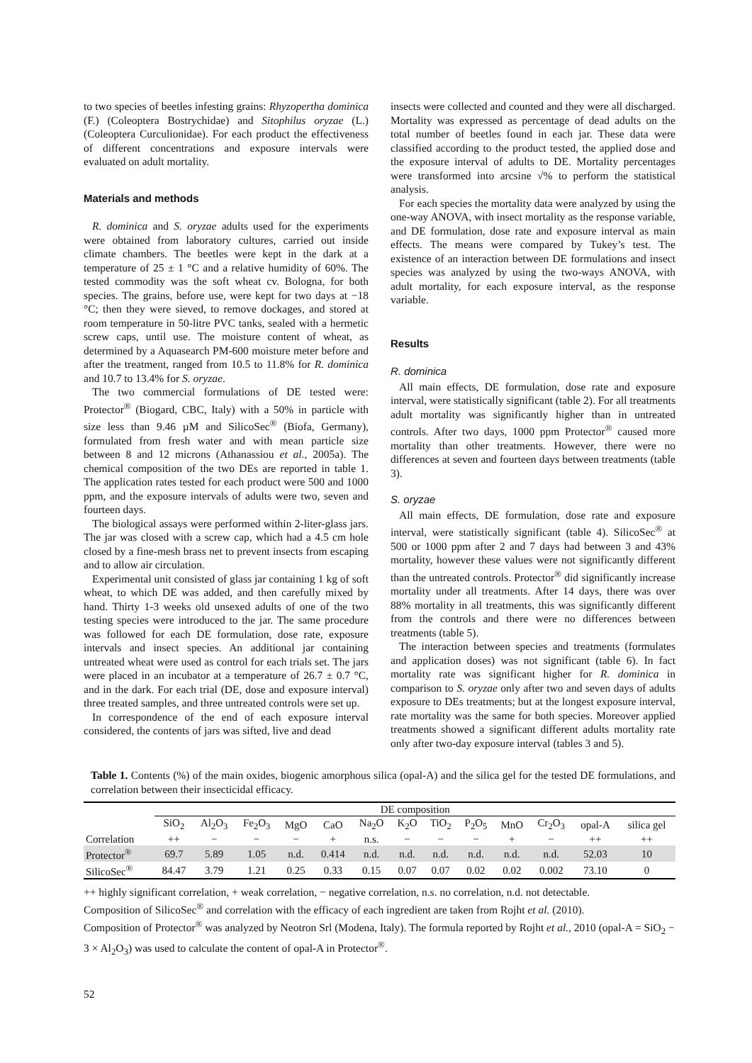to two species of beetles infesting grains: Rhyzopertha dominica (F.) (Coleoptera Bostrychidae) and Sitophilus oryzae (L.) (Coleoptera Curculionidae). For each product the effectiveness of different concentrations and exposure intervals were evaluated on adult mortality.
Materials and methods
R. dominica and S. oryzae adults used for the experiments were obtained from laboratory cultures, carried out inside climate chambers. The beetles were kept in the dark at a temperature of 25 ± 1 °C and a relative humidity of 60%. The tested commodity was the soft wheat cv. Bologna, for both species. The grains, before use, were kept for two days at −18 °C; then they were sieved, to remove dockages, and stored at room temperature in 50-litre PVC tanks, sealed with a hermetic screw caps, until use. The moisture content of wheat, as determined by a Aquasearch PM-600 moisture meter before and after the treatment, ranged from 10.5 to 11.8% for R. dominica and 10.7 to 13.4% for S. oryzae.
The two commercial formulations of DE tested were: Protector<sup>®</sup> (Biogard, CBC, Italy) with a 50% in particle with size less than 9.46 µM and SilicoSec<sup>®</sup> (Biofa, Germany), formulated from fresh water and with mean particle size between 8 and 12 microns (Athanassiou et al., 2005a). The chemical composition of the two DEs are reported in table 1. The application rates tested for each product were 500 and 1000 ppm, and the exposure intervals of adults were two, seven and fourteen days.
The biological assays were performed within 2-liter-glass jars. The jar was closed with a screw cap, which had a 4.5 cm hole closed by a fine-mesh brass net to prevent insects from escaping and to allow air circulation.
Experimental unit consisted of glass jar containing 1 kg of soft wheat, to which DE was added, and then carefully mixed by hand. Thirty 1-3 weeks old unsexed adults of one of the two testing species were introduced to the jar. The same procedure was followed for each DE formulation, dose rate, exposure intervals and insect species. An additional jar containing untreated wheat were used as control for each trials set. The jars were placed in an incubator at a temperature of 26.7 ± 0.7 °C, and in the dark. For each trial (DE, dose and exposure interval) three treated samples, and three untreated controls were set up.
In correspondence of the end of each exposure interval considered, the contents of jars was sifted, live and dead
insects were collected and counted and they were all discharged. Mortality was expressed as percentage of dead adults on the total number of beetles found in each jar. These data were classified according to the product tested, the applied dose and the exposure interval of adults to DE. Mortality percentages were transformed into arcsine √% to perform the statistical analysis.
For each species the mortality data were analyzed by using the one-way ANOVA, with insect mortality as the response variable, and DE formulation, dose rate and exposure interval as main effects. The means were compared by Tukey’s test. The existence of an interaction between DE formulations and insect species was analyzed by using the two-ways ANOVA, with adult mortality, for each exposure interval, as the response variable.
Results
R. dominica
All main effects, DE formulation, dose rate and exposure interval, were statistically significant (table 2). For all treatments adult mortality was significantly higher than in untreated controls. After two days, 1000 ppm Protector<sup>®</sup> caused more mortality than other treatments. However, there were no differences at seven and fourteen days between treatments (table 3).
S. oryzae
All main effects, DE formulation, dose rate and exposure interval, were statistically significant (table 4). SilicoSec<sup>®</sup> at 500 or 1000 ppm after 2 and 7 days had between 3 and 43% mortality, however these values were not significantly different than the untreated controls. Protector<sup>®</sup> did significantly increase mortality under all treatments. After 14 days, there was over 88% mortality in all treatments, this was significantly different from the controls and there were no differences between treatments (table 5).
The interaction between species and treatments (formulates and application doses) was not significant (table 6). In fact mortality rate was significant higher for R. dominica in comparison to S. oryzae only after two and seven days of adults exposure to DEs treatments; but at the longest exposure interval, rate mortality was the same for both species. Moreover applied treatments showed a significant different adults mortality rate only after two-day exposure interval (tables 3 and 5).
Table 1. Contents (%) of the main oxides, biogenic amorphous silica (opal-A) and the silica gel for the tested DE formulations, and correlation between their insecticidal efficacy.
| | DE composition | | | | | | | | | | | | |
| --- | --- | --- | --- | --- | --- | --- | --- | --- | --- | --- | --- | --- | --- |
| | SiO<sub>2</sub> | Al<sub>2</sub>O<sub>3</sub> | Fe<sub>2</sub>O<sub>3</sub> | MgO | CaO | Na<sub>2</sub>O | K<sub>2</sub>O | TiO<sub>2</sub> | P<sub>2</sub>O<sub>5</sub> | MnO | Cr<sub>2</sub>O<sub>3</sub> | opal-A | silica gel |
| Correlation | ++ | − | − | − | + | n.s. | − | − | − | + | − | ++ | ++ |
| Protector<sup>®</sup> | 69.7 | 5.89 | 1.05 | n.d. | 0.414 | n.d. | n.d. | n.d. | n.d. | n.d. | n.d. | 52.03 | 10 |
| SilicoSec<sup>®</sup> | 84.47 | 3.79 | 1.21 | 0.25 | 0.33 | 0.15 | 0.07 | 0.07 | 0.02 | 0.02 | 0.002 | 73.10 | 0 |
++ highly significant correlation, + weak correlation, − negative correlation, n.s. no correlation, n.d. not detectable.
Composition of SilicoSec<sup>®</sup> and correlation with the efficacy of each ingredient are taken from Rojht et al. (2010).
Composition of Protector<sup>®</sup> was analyzed by Neotron Srl (Modena, Italy). The formula reported by Rojht et al., 2010 (opal-A = SiO<sub>2</sub> − 3 × Al<sub>2</sub>O<sub>3</sub>) was used to calculate the content of opal-A in Protector<sup>®</sup>.
52